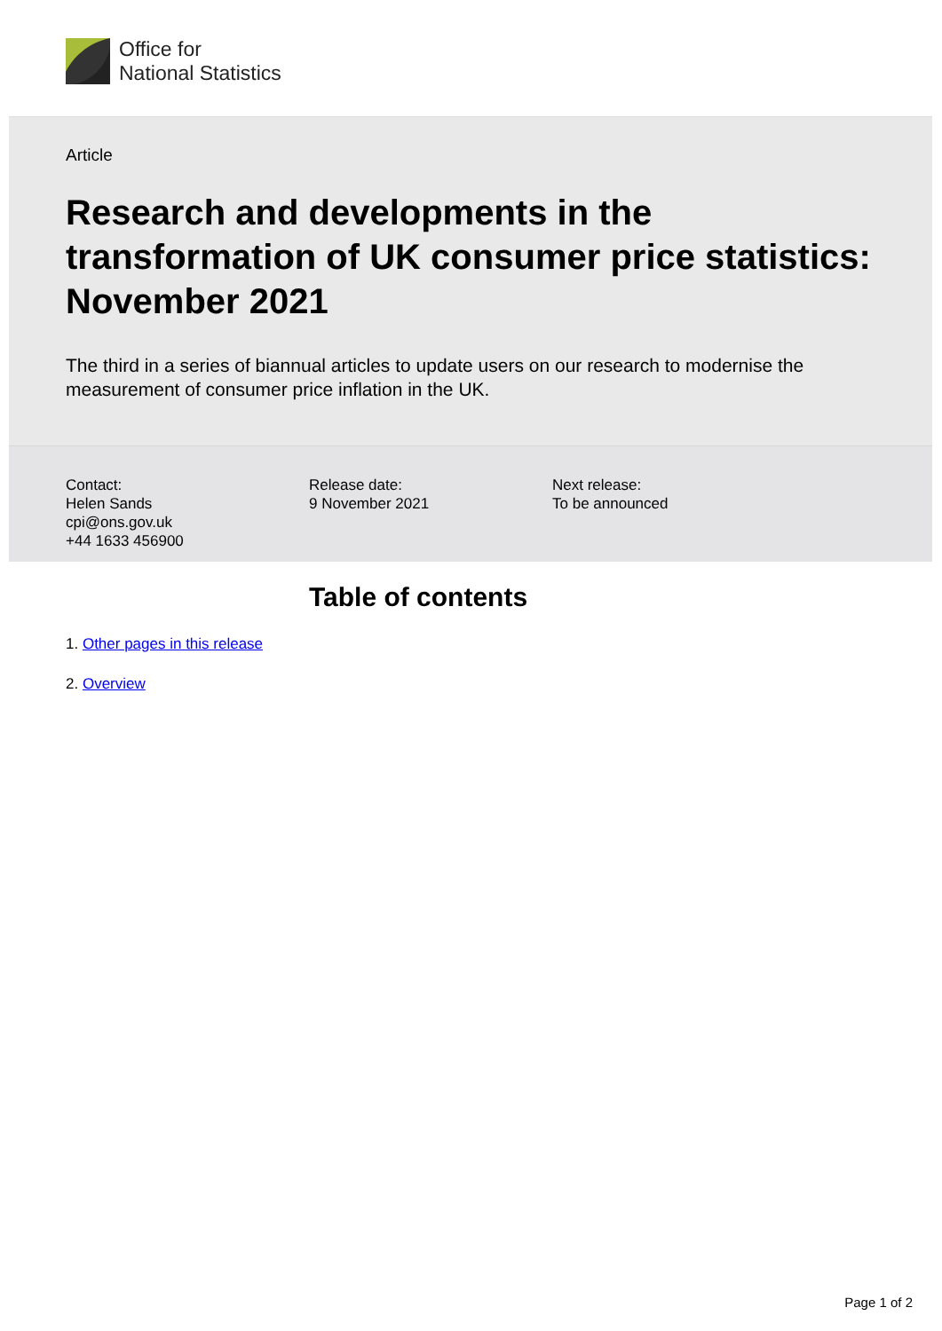Office for
National Statistics
Article
Research and developments in the transformation of UK consumer price statistics: November 2021
The third in a series of biannual articles to update users on our research to modernise the measurement of consumer price inflation in the UK.
Contact:
Helen Sands
cpi@ons.gov.uk
+44 1633 456900
Release date:
9 November 2021
Next release:
To be announced
Table of contents
1. Other pages in this release
2. Overview
Page 1 of 2